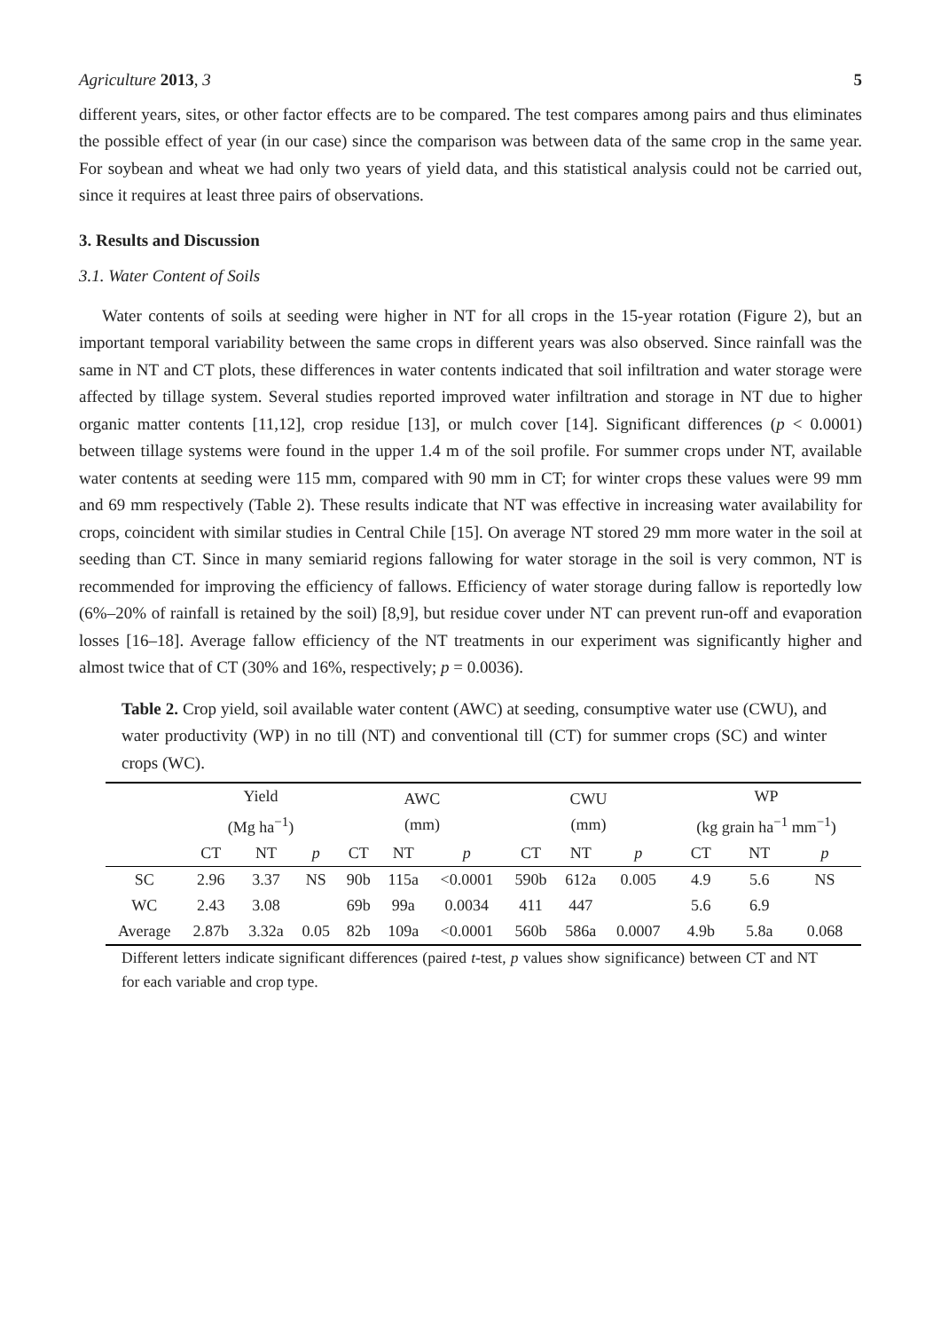Agriculture 2013, 3 5
different years, sites, or other factor effects are to be compared. The test compares among pairs and thus eliminates the possible effect of year (in our case) since the comparison was between data of the same crop in the same year. For soybean and wheat we had only two years of yield data, and this statistical analysis could not be carried out, since it requires at least three pairs of observations.
3. Results and Discussion
3.1. Water Content of Soils
Water contents of soils at seeding were higher in NT for all crops in the 15-year rotation (Figure 2), but an important temporal variability between the same crops in different years was also observed. Since rainfall was the same in NT and CT plots, these differences in water contents indicated that soil infiltration and water storage were affected by tillage system. Several studies reported improved water infiltration and storage in NT due to higher organic matter contents [11,12], crop residue [13], or mulch cover [14]. Significant differences (p < 0.0001) between tillage systems were found in the upper 1.4 m of the soil profile. For summer crops under NT, available water contents at seeding were 115 mm, compared with 90 mm in CT; for winter crops these values were 99 mm and 69 mm respectively (Table 2). These results indicate that NT was effective in increasing water availability for crops, coincident with similar studies in Central Chile [15]. On average NT stored 29 mm more water in the soil at seeding than CT. Since in many semiarid regions fallowing for water storage in the soil is very common, NT is recommended for improving the efficiency of fallows. Efficiency of water storage during fallow is reportedly low (6%–20% of rainfall is retained by the soil) [8,9], but residue cover under NT can prevent run-off and evaporation losses [16–18]. Average fallow efficiency of the NT treatments in our experiment was significantly higher and almost twice that of CT (30% and 16%, respectively; p = 0.0036).
Table 2. Crop yield, soil available water content (AWC) at seeding, consumptive water use (CWU), and water productivity (WP) in no till (NT) and conventional till (CT) for summer crops (SC) and winter crops (WC).
| | Yield (Mg ha<sup>−1</sup>) | | | AWC (mm) | | | CWU (mm) | | | WP (kg grain ha<sup>−1</sup> mm<sup>−1</sup>) | | |
| | CT | NT | p | CT | NT | p | CT | NT | p | CT | NT | p |
| SC | 2.96 | 3.37 | NS | 90b | 115a | <0.0001 | 590b | 612a | 0.005 | 4.9 | 5.6 | NS |
| WC | 2.43 | 3.08 | | 69b | 99a | 0.0034 | 411 | 447 | | 5.6 | 6.9 | |
| Average | 2.87b | 3.32a | 0.05 | 82b | 109a | <0.0001 | 560b | 586a | 0.0007 | 4.9b | 5.8a | 0.068 |
Different letters indicate significant differences (paired t-test, p values show significance) between CT and NT for each variable and crop type.